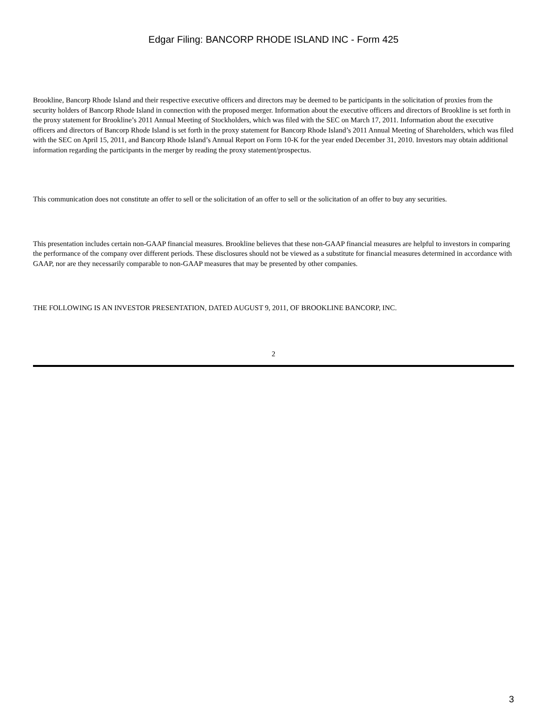Edgar Filing: BANCORP RHODE ISLAND INC - Form 425
Brookline, Bancorp Rhode Island and their respective executive officers and directors may be deemed to be participants in the solicitation of proxies from the security holders of Bancorp Rhode Island in connection with the proposed merger. Information about the executive officers and directors of Brookline is set forth in the proxy statement for Brookline’s 2011 Annual Meeting of Stockholders, which was filed with the SEC on March 17, 2011. Information about the executive officers and directors of Bancorp Rhode Island is set forth in the proxy statement for Bancorp Rhode Island’s 2011 Annual Meeting of Shareholders, which was filed with the SEC on April 15, 2011, and Bancorp Rhode Island’s Annual Report on Form 10-K for the year ended December 31, 2010. Investors may obtain additional information regarding the participants in the merger by reading the proxy statement/prospectus.
This communication does not constitute an offer to sell or the solicitation of an offer to sell or the solicitation of an offer to buy any securities.
This presentation includes certain non-GAAP financial measures. Brookline believes that these non-GAAP financial measures are helpful to investors in comparing the performance of the company over different periods. These disclosures should not be viewed as a substitute for financial measures determined in accordance with GAAP, nor are they necessarily comparable to non-GAAP measures that may be presented by other companies.
THE FOLLOWING IS AN INVESTOR PRESENTATION, DATED AUGUST 9, 2011, OF BROOKLINE BANCORP, INC.
2
3